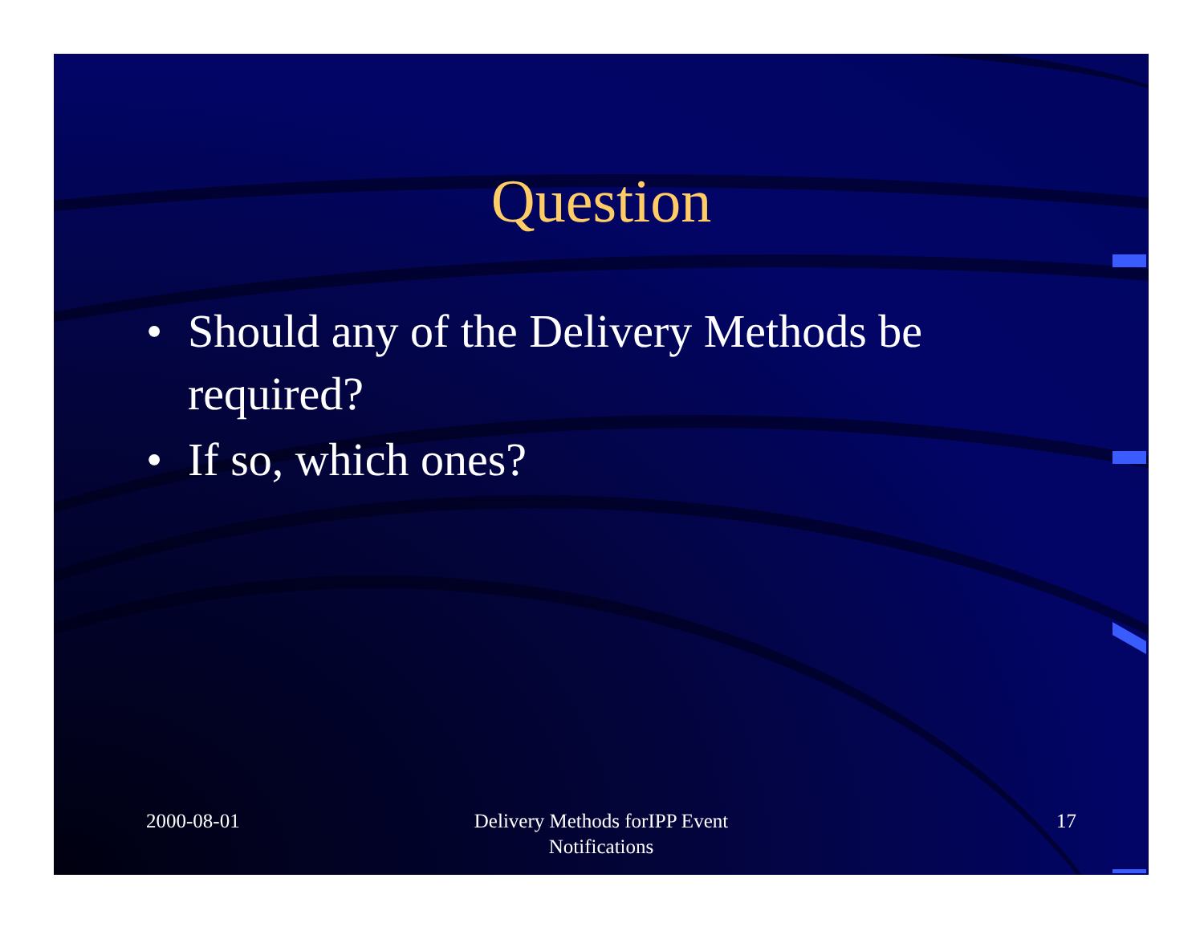Question
• Should any of the Delivery Methods be required?
• If so, which ones?
2000-08-01 Delivery Methods forIPP Event Notifications
17